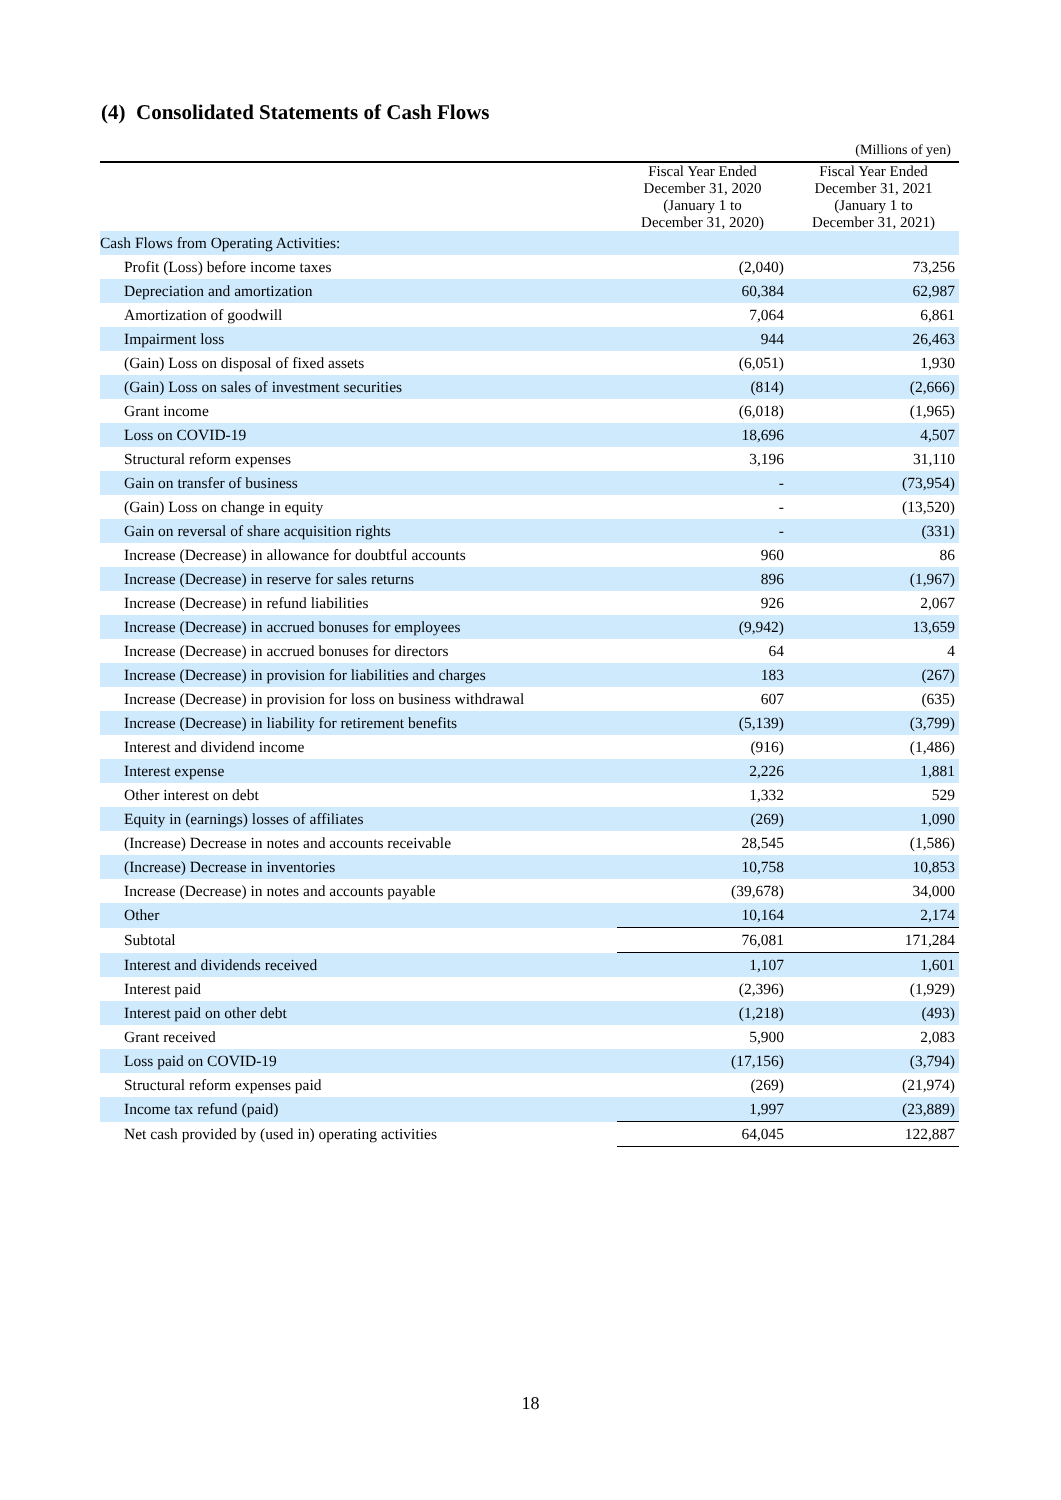(4) Consolidated Statements of Cash Flows
(Millions of yen)
| | Fiscal Year Ended December 31, 2020 (January 1 to December 31, 2020) | Fiscal Year Ended December 31, 2021 (January 1 to December 31, 2021) |
| --- | --- | --- |
| Cash Flows from Operating Activities: | | |
| Profit (Loss) before income taxes | (2,040) | 73,256 |
| Depreciation and amortization | 60,384 | 62,987 |
| Amortization of goodwill | 7,064 | 6,861 |
| Impairment loss | 944 | 26,463 |
| (Gain) Loss on disposal of fixed assets | (6,051) | 1,930 |
| (Gain) Loss on sales of investment securities | (814) | (2,666) |
| Grant income | (6,018) | (1,965) |
| Loss on COVID-19 | 18,696 | 4,507 |
| Structural reform expenses | 3,196 | 31,110 |
| Gain on transfer of business | - | (73,954) |
| (Gain) Loss on change in equity | - | (13,520) |
| Gain on reversal of share acquisition rights | - | (331) |
| Increase (Decrease) in allowance for doubtful accounts | 960 | 86 |
| Increase (Decrease) in reserve for sales returns | 896 | (1,967) |
| Increase (Decrease) in refund liabilities | 926 | 2,067 |
| Increase (Decrease) in accrued bonuses for employees | (9,942) | 13,659 |
| Increase (Decrease) in accrued bonuses for directors | 64 | 4 |
| Increase (Decrease) in provision for liabilities and charges | 183 | (267) |
| Increase (Decrease) in provision for loss on business withdrawal | 607 | (635) |
| Increase (Decrease) in liability for retirement benefits | (5,139) | (3,799) |
| Interest and dividend income | (916) | (1,486) |
| Interest expense | 2,226 | 1,881 |
| Other interest on debt | 1,332 | 529 |
| Equity in (earnings) losses of affiliates | (269) | 1,090 |
| (Increase) Decrease in notes and accounts receivable | 28,545 | (1,586) |
| (Increase) Decrease in inventories | 10,758 | 10,853 |
| Increase (Decrease) in notes and accounts payable | (39,678) | 34,000 |
| Other | 10,164 | 2,174 |
| Subtotal | 76,081 | 171,284 |
| Interest and dividends received | 1,107 | 1,601 |
| Interest paid | (2,396) | (1,929) |
| Interest paid on other debt | (1,218) | (493) |
| Grant received | 5,900 | 2,083 |
| Loss paid on COVID-19 | (17,156) | (3,794) |
| Structural reform expenses paid | (269) | (21,974) |
| Income tax refund (paid) | 1,997 | (23,889) |
| Net cash provided by (used in) operating activities | 64,045 | 122,887 |
18